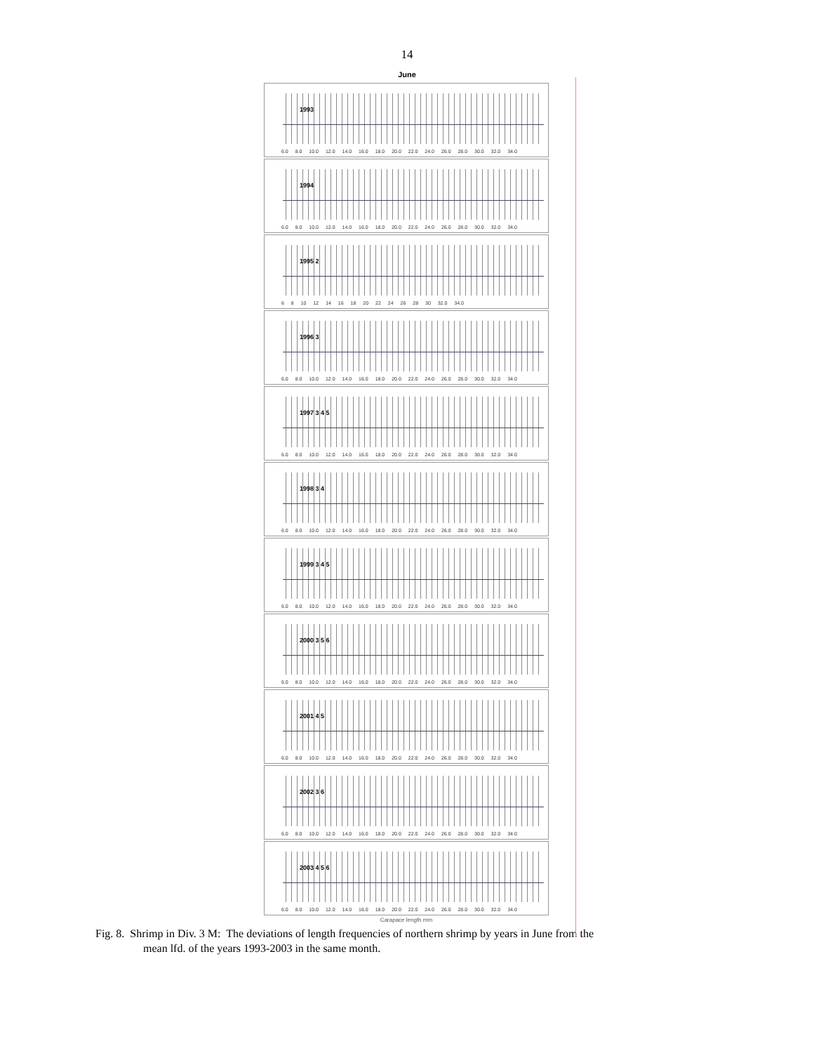14
June
1993
6.0 8.0 10.0 12.0 14.0 16.0 18.0 20.0 22.0 24.0 26.0 28.0 30.0 32.0 34.0
1994
6.0 8.0 10.0 12.0 14.0 16.0 18.0 20.0 22.0 24.0 26.0 28.0 30.0 32.0 34.0
1995 2
6 8 10 12 14 16 18 20 22 24 26 28 30 32.0 34.0
1996 3
6.0 8.0 10.0 12.0 14.0 16.0 18.0 20.0 22.0 24.0 26.0 28.0 30.0 32.0 34.0
1997 3 4 5
6.0 8.0 10.0 12.0 14.0 16.0 18.0 20.0 22.0 24.0 26.0 28.0 30.0 32.0 34.0
1998 3 4
6.0 8.0 10.0 12.0 14.0 16.0 18.0 20.0 22.0 24.0 26.0 28.0 30.0 32.0 34.0
1999 3 4 5
6.0 8.0 10.0 12.0 14.0 16.0 18.0 20.0 22.0 24.0 26.0 28.0 30.0 32.0 34.0
2000 3 5 6
6.0 8.0 10.0 12.0 14.0 16.0 18.0 20.0 22.0 24.0 26.0 28.0 30.0 32.0 34.0
2001 4 5
6.0 8.0 10.0 12.0 14.0 16.0 18.0 20.0 22.0 24.0 26.0 28.0 30.0 32.0 34.0
2002 3 6
6.0 8.0 10.0 12.0 14.0 16.0 18.0 20.0 22.0 24.0 26.0 28.0 30.0 32.0 34.0
2003 4 5 6
6.0 8.0 10.0 12.0 14.0 16.0 18.0 20.0 22.0 24.0 26.0 28.0 30.0 32.0 34.0
Carapace length mm
Fig. 8. Shrimp in Div. 3 M: The deviations of length frequencies of northern shrimp by years in June from the
mean lfd. of the years 1993-2003 in the same month.